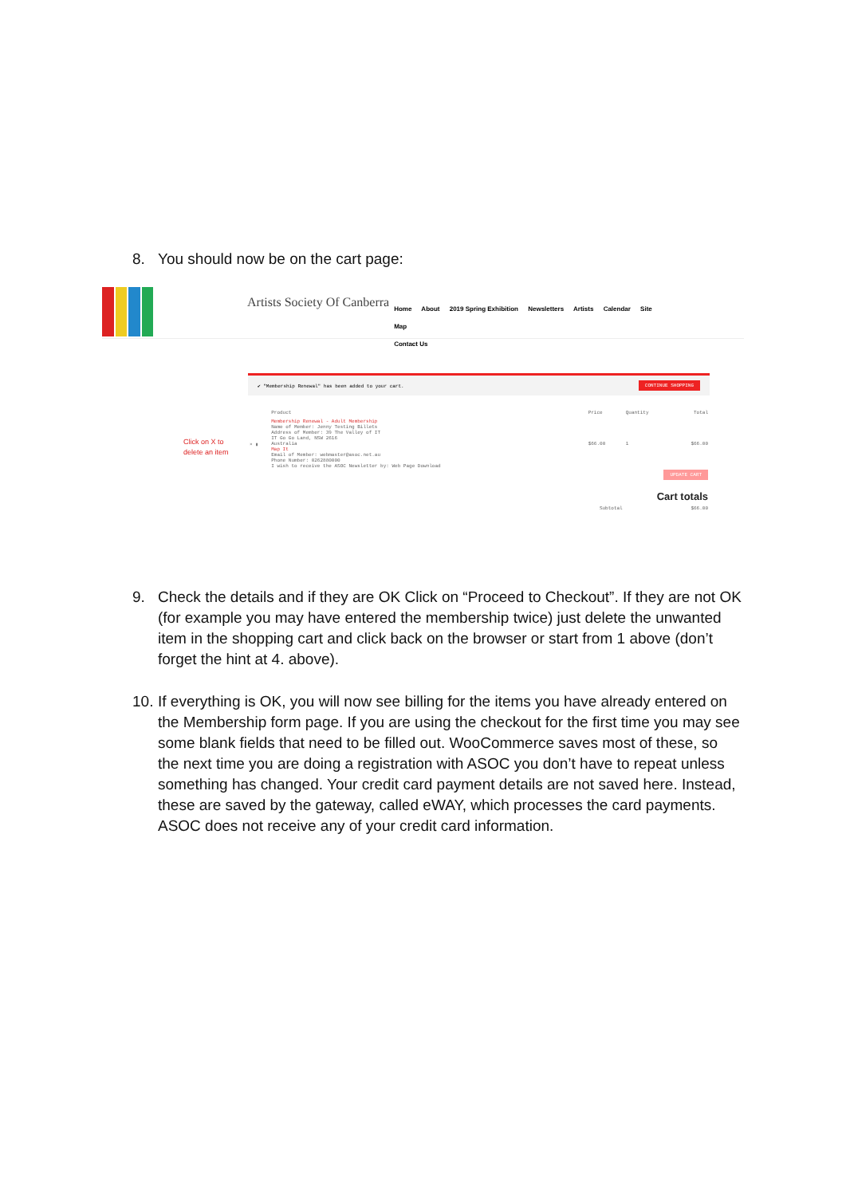8. You should now be on the cart page:
Artists Society Of Canberra
Home About 2019 Spring Exhibition Newsletters Artists Calendar Site Map
Contact Us
✔ "Membership Renewal" has been added to your cart. CONTINUE SHOPPING
Click on X to
delete an item
| | Product | Price | Quantity | Total |
| --- | --- | --- | --- | --- |
| × ▮ | Membership Renewal - Adult Membership Name of Member: Jenny Testing Billets Address of Member: 39 The Valley of IT IT Go Go Land, NSW 2616 Australia Map It Email of Member: webmaster@asoc.net.au Phone Number: 0262880000 I wish to receive the ASOC Newsletter by: Web Page Download | $66.00 | 1 | $66.00 |
| UPDATE CART | | | | |
| Cart totals | | | | |
| | Subtotal | | | $66.00 |
9. Check the details and if they are OK Click on “Proceed to Checkout”. If they are not OK (for example you may have entered the membership twice) just delete the unwanted item in the shopping cart and click back on the browser or start from 1 above (don’t forget the hint at 4. above).
10. If everything is OK, you will now see billing for the items you have already entered on the Membership form page. If you are using the checkout for the first time you may see some blank fields that need to be filled out. WooCommerce saves most of these, so the next time you are doing a registration with ASOC you don’t have to repeat unless something has changed. Your credit card payment details are not saved here. Instead, these are saved by the gateway, called eWAY, which processes the card payments. ASOC does not receive any of your credit card information.